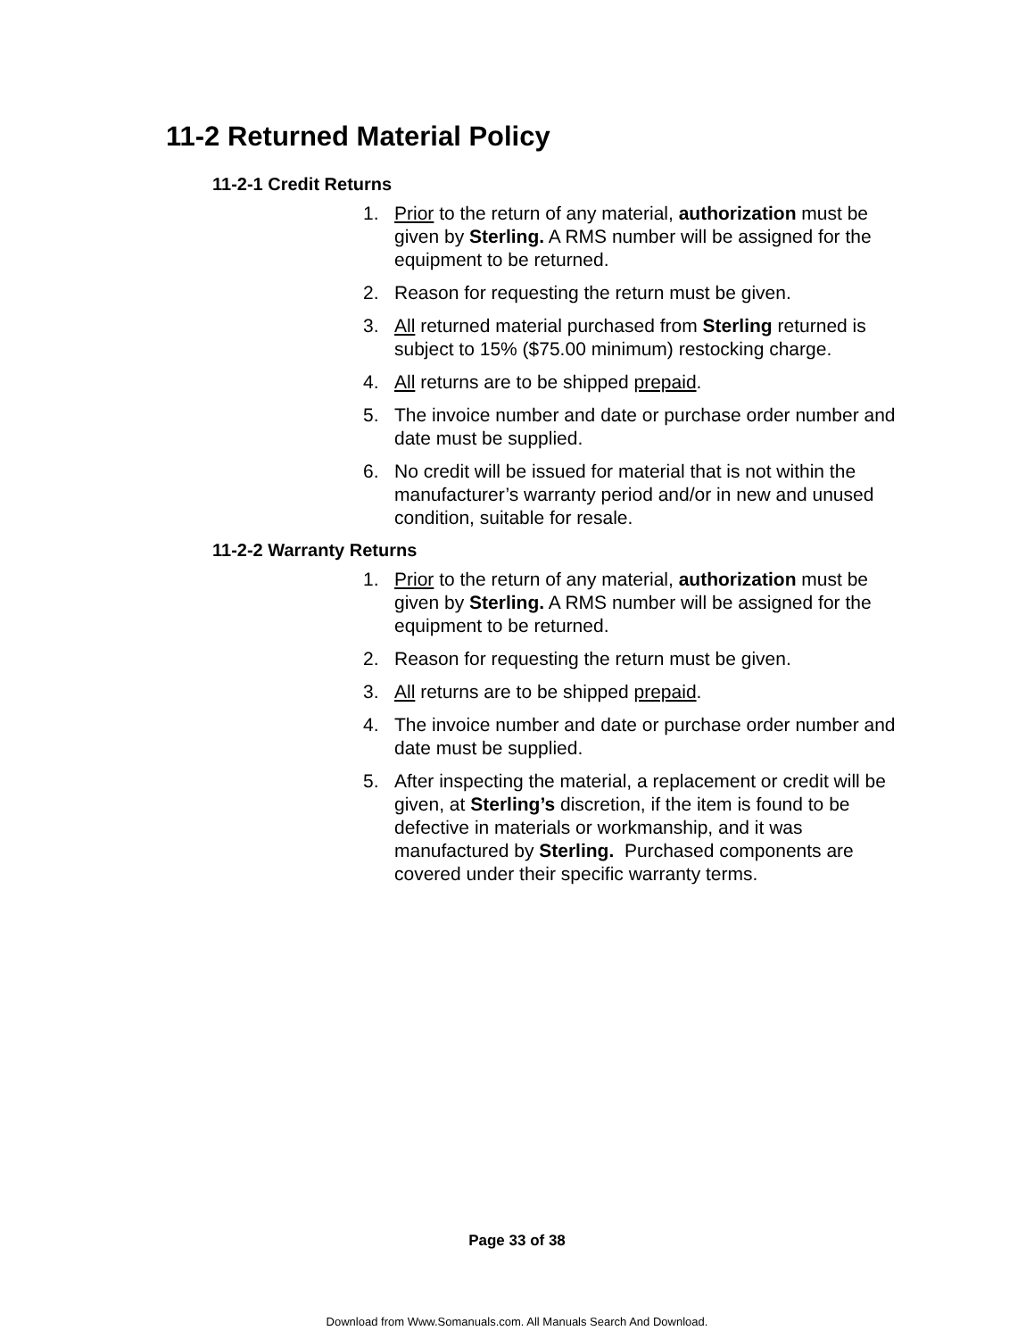11-2 Returned Material Policy
11-2-1 Credit Returns
1. Prior to the return of any material, authorization must be given by Sterling. A RMS number will be assigned for the equipment to be returned.
2. Reason for requesting the return must be given.
3. All returned material purchased from Sterling returned is subject to 15% ($75.00 minimum) restocking charge.
4. All returns are to be shipped prepaid.
5. The invoice number and date or purchase order number and date must be supplied.
6. No credit will be issued for material that is not within the manufacturer’s warranty period and/or in new and unused condition, suitable for resale.
11-2-2 Warranty Returns
1. Prior to the return of any material, authorization must be given by Sterling. A RMS number will be assigned for the equipment to be returned.
2. Reason for requesting the return must be given.
3. All returns are to be shipped prepaid.
4. The invoice number and date or purchase order number and date must be supplied.
5. After inspecting the material, a replacement or credit will be given, at Sterling’s discretion, if the item is found to be defective in materials or workmanship, and it was manufactured by Sterling. Purchased components are covered under their specific warranty terms.
Page 33 of 38
Download from Www.Somanuals.com. All Manuals Search And Download.